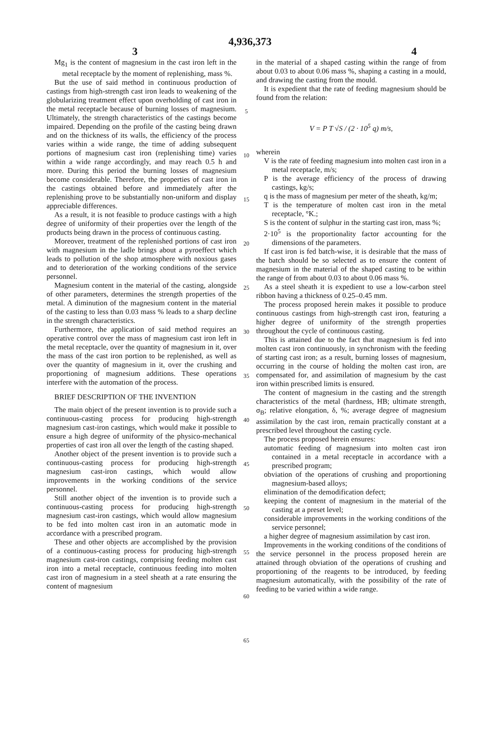4,936,373
3 4
Mg<sub>1</sub> is the content of magnesium in the cast iron left in the metal receptacle by the moment of replenishing, mass %.
But the use of said method in continuous production of castings from high-strength cast iron leads to weakening of the globularizing treatment effect upon overholding of cast iron in the metal receptacle because of burning losses of magnesium. Ultimately, the strength characteristics of the castings become impaired. Depending on the profile of the casting being drawn and on the thickness of its walls, the efficiency of the process varies within a wide range, the time of adding subsequent portions of magnesium cast iron (replenishing time) varies within a wide range accordingly, and may reach 0.5 h and more. During this period the burning losses of magnesium become considerable. Therefore, the properties of cast iron in the castings obtained before and immediately after the replenishing prove to be substantially non-uniform and display appreciable differences.
As a result, it is not feasible to produce castings with a high degree of uniformity of their properties over the length of the products being drawn in the process of continuous casting.
Moreover, treatment of the replenished portions of cast iron with magnesium in the ladle brings about a pyroeffect which leads to pollution of the shop atmosphere with noxious gases and to deterioration of the working conditions of the service personnel.
Magnesium content in the material of the casting, alongside of other parameters, determines the strength properties of the metal. A diminution of the magnesium content in the material of the casting to less than 0.03 mass % leads to a sharp decline in the strength characteristics.
Furthermore, the application of said method requires an operative control over the mass of magnesium cast iron left in the metal receptacle, over the quantity of magnesium in it, over the mass of the cast iron portion to be replenished, as well as over the quantity of magnesium in it, over the crushing and proportioning of magnesium additions. These operations interfere with the automation of the process.
BRIEF DESCRIPTION OF THE INVENTION
The main object of the present invention is to provide such a continuous-casting process for producing high-strength magnesium cast-iron castings, which would make it possible to ensure a high degree of uniformity of the physico-mechanical properties of cast iron all over the length of the casting shaped.
Another object of the present invention is to provide such a continuous-casting process for producing high-strength magnesium cast-iron castings, which would allow improvements in the working conditions of the service personnel.
Still another object of the invention is to provide such a continuous-casting process for producing high-strength magnesium cast-iron castings, which would allow magnesium to be fed into molten cast iron in an automatic mode in accordance with a prescribed program.
These and other objects are accomplished by the provision of a continuous-casting process for producing high-strength magnesium cast-iron castings, comprising feeding molten cast iron into a metal receptacle, continuous feeding into molten cast iron of magnesium in a steel sheath at a rate ensuring the content of magnesium
5
10
15
20
25
30
35
40
45
50
55
60
65
in the material of a shaped casting within the range of from about 0.03 to about 0.06 mass %, shaping a casting in a mould, and drawing the casting from the mould.
It is expedient that the rate of feeding magnesium should be found from the relation:
V = P T √S / (2 · 10<sup>5</sup> q) m/s,
wherein
V is the rate of feeding magnesium into molten cast iron in a metal receptacle, m/s;
P is the average efficiency of the process of drawing castings, kg/s;
q is the mass of magnesium per meter of the sheath, kg/m;
T is the temperature of molten cast iron in the metal receptacle, °K.;
S is the content of sulphur in the starting cast iron, mass %;
2·10<sup>5</sup> is the proportionality factor accounting for the dimensions of the parameters.
If cast iron is fed batch-wise, it is desirable that the mass of the batch should be so selected as to ensure the content of magnesium in the material of the shaped casting to be within the range of from about 0.03 to about 0.06 mass %.
As a steel sheath it is expedient to use a low-carbon steel ribbon having a thickness of 0.25–0.45 mm.
The process proposed herein makes it possible to produce continuous castings from high-strength cast iron, featuring a higher degree of uniformity of the strength properties throughout the cycle of continuous casting.
This is attained due to the fact that magnesium is fed into molten cast iron continuously, in synchronism with the feeding of starting cast iron; as a result, burning losses of magnesium, occurring in the course of holding the molten cast iron, are compensated for, and assimilation of magnesium by the cast iron within prescribed limits is ensured.
The content of magnesium in the casting and the strength characteristics of the metal (hardness, HB; ultimate strength, σ<sub>B</sub>; relative elongation, δ, %; average degree of magnesium assimilation by the cast iron, remain practically constant at a prescribed level throughout the casting cycle.
The process proposed herein ensures:
automatic feeding of magnesium into molten cast iron contained in a metal receptacle in accordance with a prescribed program;
obviation of the operations of crushing and proportioning magnesium-based alloys;
elimination of the demodification defect;
keeping the content of magnesium in the material of the casting at a preset level;
considerable improvements in the working conditions of the service personnel;
a higher degree of magnesium assimilation by cast iron.
Improvements in the working conditions of the conditions of the service personnel in the process proposed herein are attained through obviation of the operations of crushing and proportioning of the reagents to be introduced, by feeding magnesium automatically, with the possibility of the rate of feeding to be varied within a wide range.